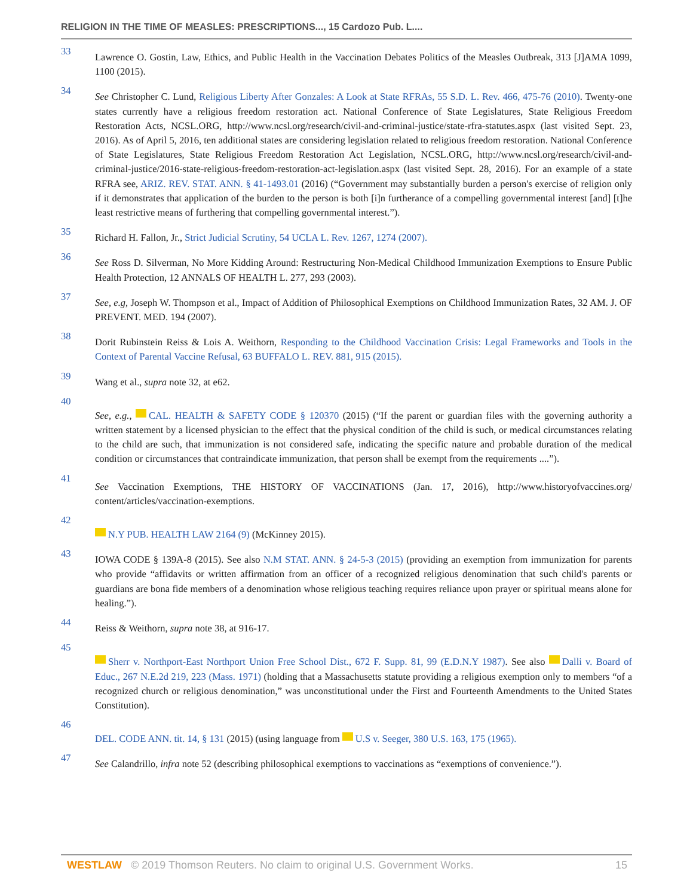RELIGION IN THE TIME OF MEASLES: PRESCRIPTIONS..., 15 Cardozo Pub. L....
33
Lawrence O. Gostin, Law, Ethics, and Public Health in the Vaccination Debates Politics of the Measles Outbreak, 313 [J]AMA 1099, 1100 (2015).
34
See Christopher C. Lund, Religious Liberty After Gonzales: A Look at State RFRAs, 55 S.D. L. Rev. 466, 475-76 (2010). Twenty-one states currently have a religious freedom restoration act. National Conference of State Legislatures, State Religious Freedom Restoration Acts, NCSL.ORG, http://www.ncsl.org/research/civil-and-criminal-justice/state-rfra-statutes.aspx (last visited Sept. 23, 2016). As of April 5, 2016, ten additional states are considering legislation related to religious freedom restoration. National Conference of State Legislatures, State Religious Freedom Restoration Act Legislation, NCSL.ORG, http://www.ncsl.org/research/civil-and-criminal-justice/2016-state-religious-freedom-restoration-act-legislation.aspx (last visited Sept. 28, 2016). For an example of a state RFRA see, ARIZ. REV. STAT. ANN. § 41-1493.01 (2016) (“Government may substantially burden a person's exercise of religion only if it demonstrates that application of the burden to the person is both [i]n furtherance of a compelling governmental interest [and] [t]he least restrictive means of furthering that compelling governmental interest.”).
35
Richard H. Fallon, Jr., Strict Judicial Scrutiny, 54 UCLA L. Rev. 1267, 1274 (2007).
36
See Ross D. Silverman, No More Kidding Around: Restructuring Non-Medical Childhood Immunization Exemptions to Ensure Public Health Protection, 12 ANNALS OF HEALTH L. 277, 293 (2003).
37
See, e.g, Joseph W. Thompson et al., Impact of Addition of Philosophical Exemptions on Childhood Immunization Rates, 32 AM. J. OF PREVENT. MED. 194 (2007).
38
Dorit Rubinstein Reiss & Lois A. Weithorn, Responding to the Childhood Vaccination Crisis: Legal Frameworks and Tools in the Context of Parental Vaccine Refusal, 63 BUFFALO L. REV. 881, 915 (2015).
39
Wang et al., supra note 32, at e62.
40
See, e.g., CAL. HEALTH & SAFETY CODE § 120370 (2015) (“If the parent or guardian files with the governing authority a written statement by a licensed physician to the effect that the physical condition of the child is such, or medical circumstances relating to the child are such, that immunization is not considered safe, indicating the specific nature and probable duration of the medical condition or circumstances that contraindicate immunization, that person shall be exempt from the requirements ....”).
41
See Vaccination Exemptions, THE HISTORY OF VACCINATIONS (Jan. 17, 2016), http://www.historyofvaccines.org/ content/articles/vaccination-exemptions.
42
N.Y PUB. HEALTH LAW 2164 (9) (McKinney 2015).
43
IOWA CODE § 139A-8 (2015). See also N.M STAT. ANN. § 24-5-3 (2015) (providing an exemption from immunization for parents who provide “affidavits or written affirmation from an officer of a recognized religious denomination that such child's parents or guardians are bona fide members of a denomination whose religious teaching requires reliance upon prayer or spiritual means alone for healing.”).
44
Reiss & Weithorn, supra note 38, at 916-17.
45
Sherr v. Northport-East Northport Union Free School Dist., 672 F. Supp. 81, 99 (E.D.N.Y 1987). See also Dalli v. Board of Educ., 267 N.E.2d 219, 223 (Mass. 1971) (holding that a Massachusetts statute providing a religious exemption only to members “of a recognized church or religious denomination,” was unconstitutional under the First and Fourteenth Amendments to the United States Constitution).
46
DEL. CODE ANN. tit. 14, § 131 (2015) (using language from U.S v. Seeger, 380 U.S. 163, 175 (1965).
47
See Calandrillo, infra note 52 (describing philosophical exemptions to vaccinations as “exemptions of convenience.”).
WESTLAW © 2019 Thomson Reuters. No claim to original U.S. Government Works.
15